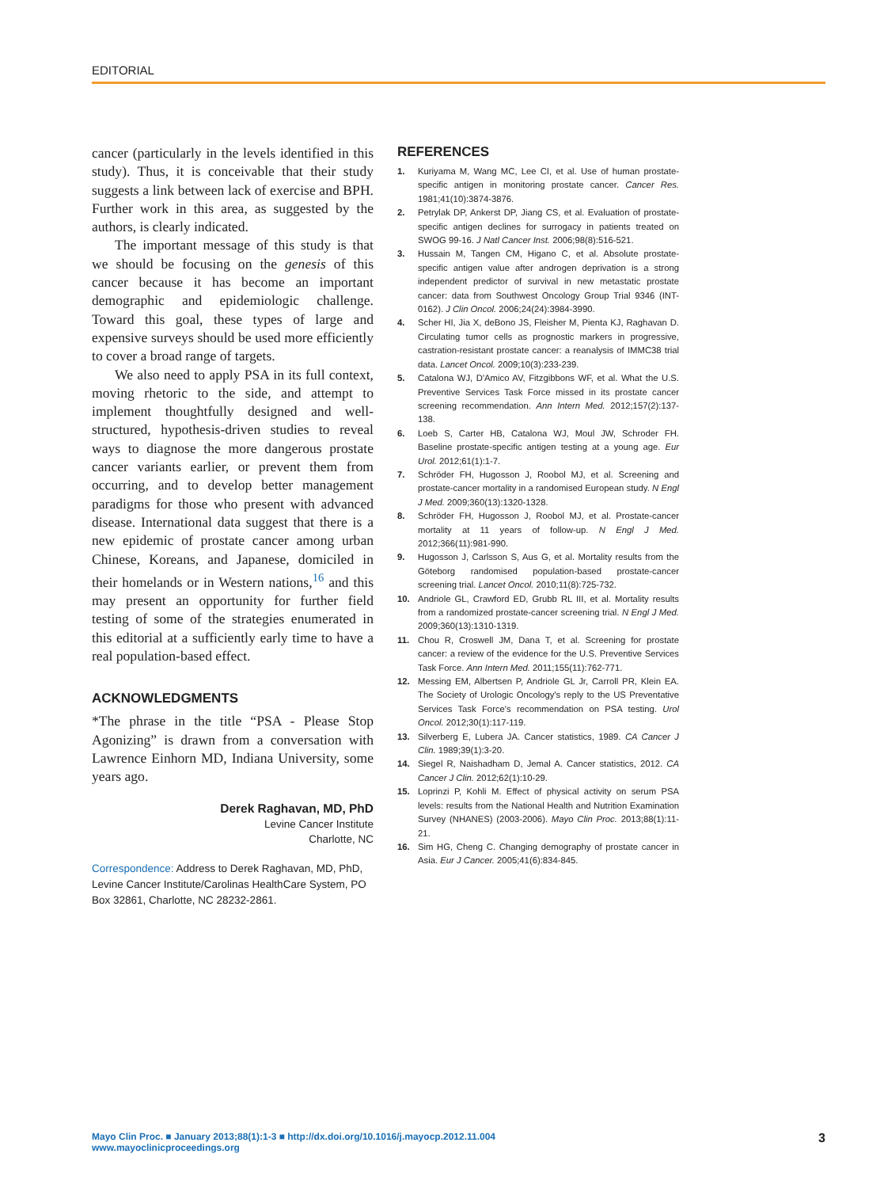EDITORIAL
cancer (particularly in the levels identified in this study). Thus, it is conceivable that their study suggests a link between lack of exercise and BPH. Further work in this area, as suggested by the authors, is clearly indicated.
The important message of this study is that we should be focusing on the genesis of this cancer because it has become an important demographic and epidemiologic challenge. Toward this goal, these types of large and expensive surveys should be used more efficiently to cover a broad range of targets.
We also need to apply PSA in its full context, moving rhetoric to the side, and attempt to implement thoughtfully designed and well-structured, hypothesis-driven studies to reveal ways to diagnose the more dangerous prostate cancer variants earlier, or prevent them from occurring, and to develop better management paradigms for those who present with advanced disease. International data suggest that there is a new epidemic of prostate cancer among urban Chinese, Koreans, and Japanese, domiciled in their homelands or in Western nations,<sup>16</sup> and this may present an opportunity for further field testing of some of the strategies enumerated in this editorial at a sufficiently early time to have a real population-based effect.
ACKNOWLEDGMENTS
*The phrase in the title “PSA - Please Stop Agonizing” is drawn from a conversation with Lawrence Einhorn MD, Indiana University, some years ago.
Derek Raghavan, MD, PhD
Levine Cancer Institute
Charlotte, NC
Correspondence: Address to Derek Raghavan, MD, PhD, Levine Cancer Institute/Carolinas HealthCare System, PO Box 32861, Charlotte, NC 28232-2861.
REFERENCES
1. Kuriyama M, Wang MC, Lee CI, et al. Use of human prostate-specific antigen in monitoring prostate cancer. Cancer Res. 1981;41(10):3874-3876.
2. Petrylak DP, Ankerst DP, Jiang CS, et al. Evaluation of prostate-specific antigen declines for surrogacy in patients treated on SWOG 99-16. J Natl Cancer Inst. 2006;98(8):516-521.
3. Hussain M, Tangen CM, Higano C, et al. Absolute prostate-specific antigen value after androgen deprivation is a strong independent predictor of survival in new metastatic prostate cancer: data from Southwest Oncology Group Trial 9346 (INT-0162). J Clin Oncol. 2006;24(24):3984-3990.
4. Scher HI, Jia X, deBono JS, Fleisher M, Pienta KJ, Raghavan D. Circulating tumor cells as prognostic markers in progressive, castration-resistant prostate cancer: a reanalysis of IMMC38 trial data. Lancet Oncol. 2009;10(3):233-239.
5. Catalona WJ, D'Amico AV, Fitzgibbons WF, et al. What the U.S. Preventive Services Task Force missed in its prostate cancer screening recommendation. Ann Intern Med. 2012;157(2):137-138.
6. Loeb S, Carter HB, Catalona WJ, Moul JW, Schroder FH. Baseline prostate-specific antigen testing at a young age. Eur Urol. 2012;61(1):1-7.
7. Schröder FH, Hugosson J, Roobol MJ, et al. Screening and prostate-cancer mortality in a randomised European study. N Engl J Med. 2009;360(13):1320-1328.
8. Schröder FH, Hugosson J, Roobol MJ, et al. Prostate-cancer mortality at 11 years of follow-up. N Engl J Med. 2012;366(11):981-990.
9. Hugosson J, Carlsson S, Aus G, et al. Mortality results from the Göteborg randomised population-based prostate-cancer screening trial. Lancet Oncol. 2010;11(8):725-732.
10. Andriole GL, Crawford ED, Grubb RL III, et al. Mortality results from a randomized prostate-cancer screening trial. N Engl J Med. 2009;360(13):1310-1319.
11. Chou R, Croswell JM, Dana T, et al. Screening for prostate cancer: a review of the evidence for the U.S. Preventive Services Task Force. Ann Intern Med. 2011;155(11):762-771.
12. Messing EM, Albertsen P, Andriole GL Jr, Carroll PR, Klein EA. The Society of Urologic Oncology's reply to the US Preventative Services Task Force's recommendation on PSA testing. Urol Oncol. 2012;30(1):117-119.
13. Silverberg E, Lubera JA. Cancer statistics, 1989. CA Cancer J Clin. 1989;39(1):3-20.
14. Siegel R, Naishadham D, Jemal A. Cancer statistics, 2012. CA Cancer J Clin. 2012;62(1):10-29.
15. Loprinzi P, Kohli M. Effect of physical activity on serum PSA levels: results from the National Health and Nutrition Examination Survey (NHANES) (2003-2006). Mayo Clin Proc. 2013;88(1):11-21.
16. Sim HG, Cheng C. Changing demography of prostate cancer in Asia. Eur J Cancer. 2005;41(6):834-845.
Mayo Clin Proc. ■ January 2013;88(1):1-3 ■ http://dx.doi.org/10.1016/j.mayocp.2012.11.004
www.mayoclinicproceedings.org
3